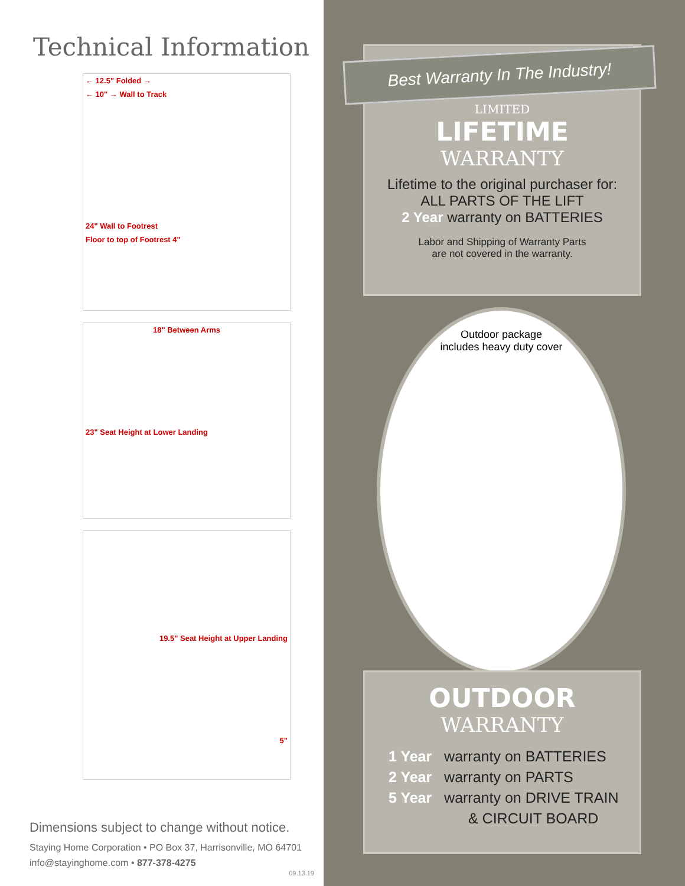Technical Information
← 12.5" Folded →
← 10" → Wall to Track
24" Wall to Footrest
Floor to top of Footrest 4"
18" Between Arms
23" Seat Height at Lower Landing
19.5" Seat Height at Upper Landing
5"
Dimensions subject to change without notice.
Staying Home Corporation • PO Box 37, Harrisonville, MO 64701
info@stayinghome.com • 877-378-4275
09.13.19
LIMITED
LIFETIME
WARRANTY
Lifetime to the original purchaser for:
ALL PARTS OF THE LIFT
2 Year warranty on BATTERIES
Labor and Shipping of Warranty Parts
are not covered in the warranty.
Best Warranty In The Industry!
Outdoor package
includes heavy duty cover
OUTDOOR
WARRANTY
1 Year warranty on BATTERIES
2 Year warranty on PARTS
5 Year warranty on DRIVE TRAIN
& CIRCUIT BOARD